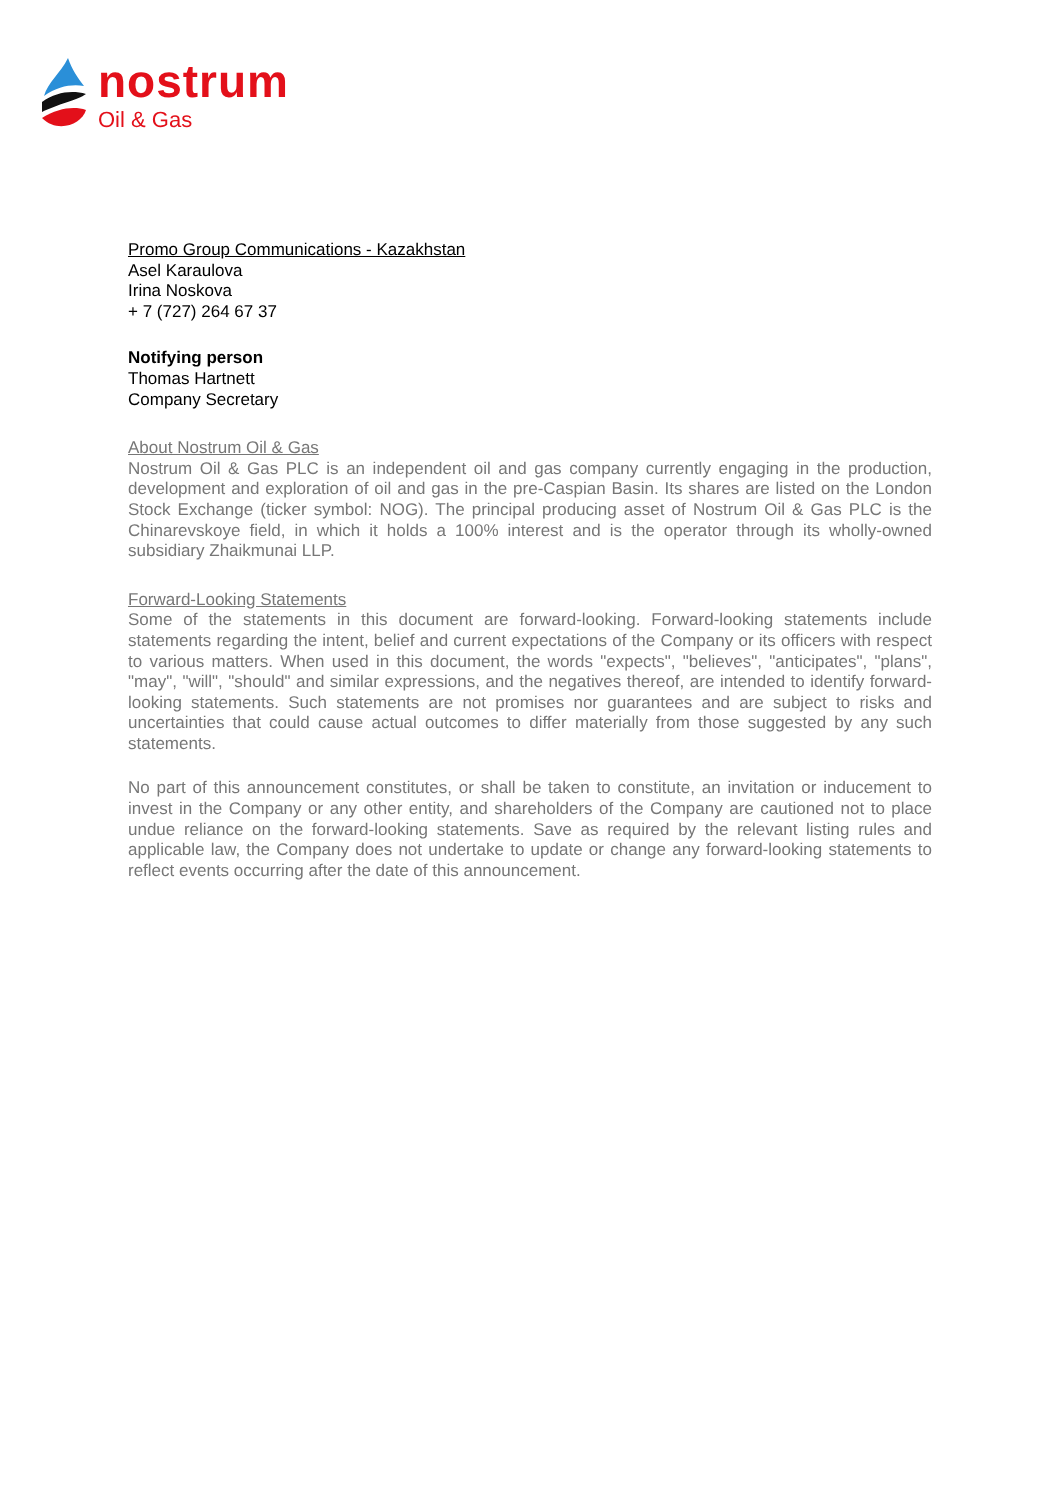nostrum
Oil & Gas
Promo Group Communications - Kazakhstan
Asel Karaulova
Irina Noskova
+ 7 (727) 264 67 37
Notifying person
Thomas Hartnett
Company Secretary
About Nostrum Oil & Gas
Nostrum Oil & Gas PLC is an independent oil and gas company currently engaging in the production, development and exploration of oil and gas in the pre-Caspian Basin. Its shares are listed on the London Stock Exchange (ticker symbol: NOG). The principal producing asset of Nostrum Oil & Gas PLC is the Chinarevskoye field, in which it holds a 100% interest and is the operator through its wholly-owned subsidiary Zhaikmunai LLP.
Forward-Looking Statements
Some of the statements in this document are forward-looking. Forward-looking statements include statements regarding the intent, belief and current expectations of the Company or its officers with respect to various matters. When used in this document, the words "expects", "believes", "anticipates", "plans", "may", "will", "should" and similar expressions, and the negatives thereof, are intended to identify forward-looking statements. Such statements are not promises nor guarantees and are subject to risks and uncertainties that could cause actual outcomes to differ materially from those suggested by any such statements.
No part of this announcement constitutes, or shall be taken to constitute, an invitation or inducement to invest in the Company or any other entity, and shareholders of the Company are cautioned not to place undue reliance on the forward-looking statements. Save as required by the relevant listing rules and applicable law, the Company does not undertake to update or change any forward-looking statements to reflect events occurring after the date of this announcement.